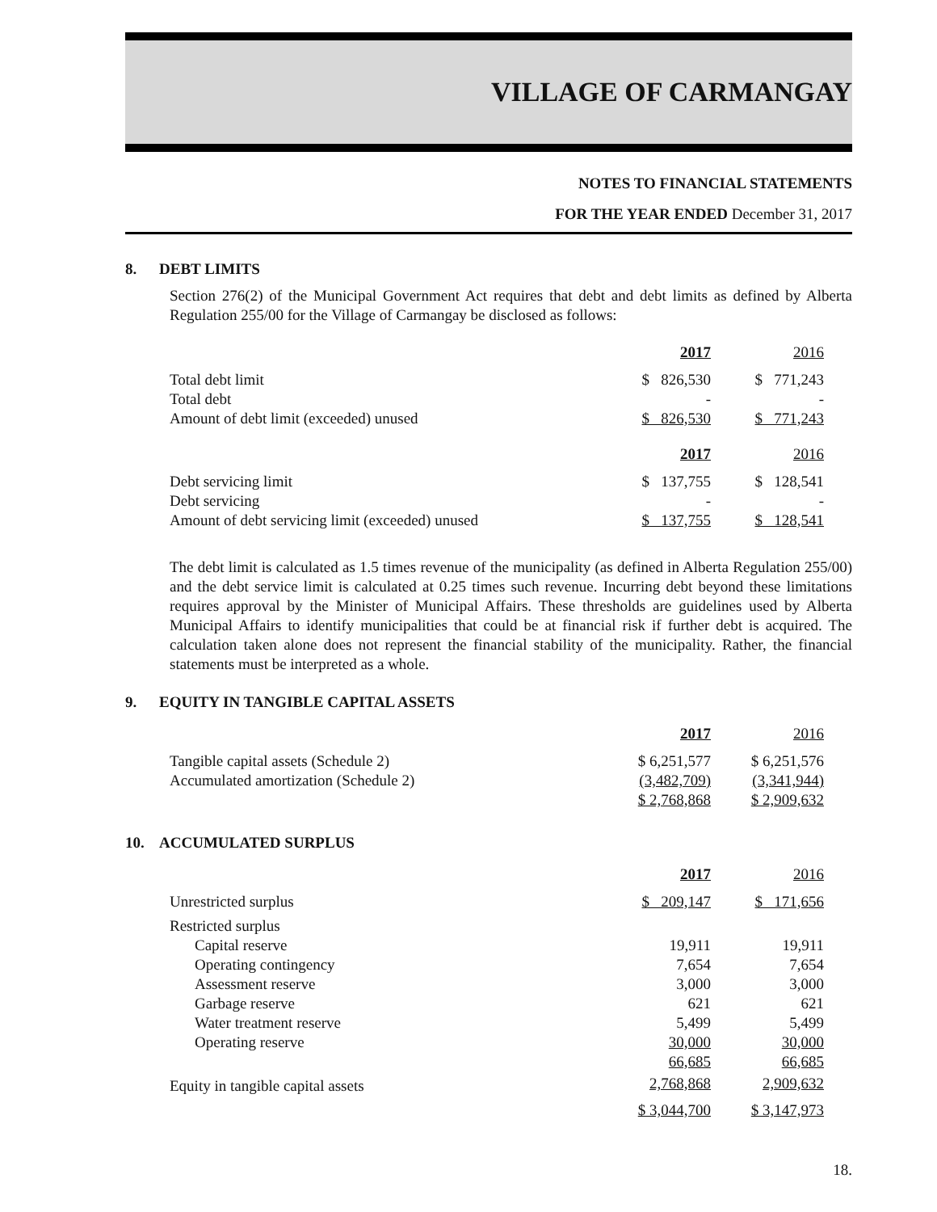VILLAGE OF CARMANGAY
NOTES TO FINANCIAL STATEMENTS
FOR THE YEAR ENDED December 31, 2017
8. DEBT LIMITS
Section 276(2) of the Municipal Government Act requires that debt and debt limits as defined by Alberta Regulation 255/00 for the Village of Carmangay be disclosed as follows:
| | 2017 | 2016 |
| --- | --- | --- |
| Total debt limit | $ 826,530 | $ 771,243 |
| Total debt | - | - |
| Amount of debt limit (exceeded) unused | $ 826,530 | $ 771,243 |
| | 2017 | 2016 |
| Debt servicing limit | $ 137,755 | $ 128,541 |
| Debt servicing | - | - |
| Amount of debt servicing limit (exceeded) unused | $ 137,755 | $ 128,541 |
The debt limit is calculated as 1.5 times revenue of the municipality (as defined in Alberta Regulation 255/00) and the debt service limit is calculated at 0.25 times such revenue. Incurring debt beyond these limitations requires approval by the Minister of Municipal Affairs. These thresholds are guidelines used by Alberta Municipal Affairs to identify municipalities that could be at financial risk if further debt is acquired. The calculation taken alone does not represent the financial stability of the municipality. Rather, the financial statements must be interpreted as a whole.
9. EQUITY IN TANGIBLE CAPITAL ASSETS
| | 2017 | 2016 |
| --- | --- | --- |
| Tangible capital assets (Schedule 2) | $ 6,251,577 | $ 6,251,576 |
| Accumulated amortization (Schedule 2) | (3,482,709) | (3,341,944) |
| | $ 2,768,868 | $ 2,909,632 |
10. ACCUMULATED SURPLUS
| | 2017 | 2016 |
| --- | --- | --- |
| Unrestricted surplus | $ 209,147 | $ 171,656 |
| Restricted surplus | | |
| Capital reserve | 19,911 | 19,911 |
| Operating contingency | 7,654 | 7,654 |
| Assessment reserve | 3,000 | 3,000 |
| Garbage reserve | 621 | 621 |
| Water treatment reserve | 5,499 | 5,499 |
| Operating reserve | 30,000 | 30,000 |
| | 66,685 | 66,685 |
| Equity in tangible capital assets | 2,768,868 | 2,909,632 |
| | $ 3,044,700 | $ 3,147,973 |
18.